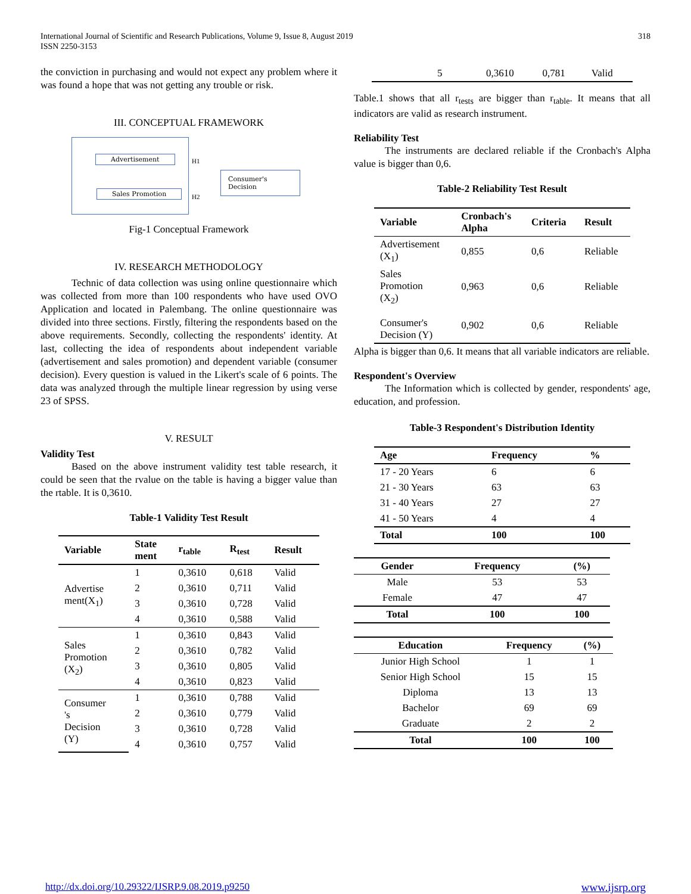International Journal of Scientific and Research Publications, Volume 9, Issue 8, August 2019
ISSN 2250-3153
318
the conviction in purchasing and would not expect any problem where it was found a hope that was not getting any trouble or risk.
III. CONCEPTUAL FRAMEWORK
Advertisement
Sales Promotion
H1
H2
Consumer's Decision
Fig-1 Conceptual Framework
IV. RESEARCH METHODOLOGY
Technic of data collection was using online questionnaire which was collected from more than 100 respondents who have used OVO Application and located in Palembang. The online questionnaire was divided into three sections. Firstly, filtering the respondents based on the above requirements. Secondly, collecting the respondents' identity. At last, collecting the idea of respondents about independent variable (advertisement and sales promotion) and dependent variable (consumer decision). Every question is valued in the Likert's scale of 6 points. The data was analyzed through the multiple linear regression by using verse 23 of SPSS.
V. RESULT
Validity Test
Based on the above instrument validity test table research, it could be seen that the rvalue on the table is having a bigger value than the rtable. It is 0,3610.
Table-1 Validity Test Result
| Variable | State ment | r<sub>table</sub> | R<sub>test</sub> | Result |
| --- | --- | --- | --- | --- |
| Advertise ment(X<sub>1</sub>) | 1 | 0,3610 | 0,618 | Valid |
| | 2 | 0,3610 | 0,711 | Valid |
| | 3 | 0,3610 | 0,728 | Valid |
| | 4 | 0,3610 | 0,588 | Valid |
| Sales Promotion (X<sub>2</sub>) | 1 | 0,3610 | 0,843 | Valid |
| | 2 | 0,3610 | 0,782 | Valid |
| | 3 | 0,3610 | 0,805 | Valid |
| | 4 | 0,3610 | 0,823 | Valid |
| Consumer 's Decision (Y) | 1 | 0,3610 | 0,788 | Valid |
| | 2 | 0,3610 | 0,779 | Valid |
| | 3 | 0,3610 | 0,728 | Valid |
| | 4 | 0,3610 | 0,757 | Valid |
| 5 | 0,3610 | 0,781 | Valid |
Table.1 shows that all r<sub>tests</sub> are bigger than r<sub>table</sub>. It means that all indicators are valid as research instrument.
Reliability Test
The instruments are declared reliable if the Cronbach's Alpha value is bigger than 0,6.
Table-2 Reliability Test Result
| Variable | Cronbach's Alpha | Criteria | Result |
| --- | --- | --- | --- |
| Advertisement (X<sub>1</sub>) | 0,855 | 0,6 | Reliable |
| Sales Promotion (X<sub>2</sub>) | 0,963 | 0,6 | Reliable |
| Consumer's Decision (Y) | 0,902 | 0,6 | Reliable |
Alpha is bigger than 0,6. It means that all variable indicators are reliable.
Respondent's Overview
The Information which is collected by gender, respondents' age, education, and profession.
Table-3 Respondent's Distribution Identity
| Age | Frequency | % |
| --- | --- | --- |
| 17 - 20 Years | 6 | 6 |
| 21 - 30 Years | 63 | 63 |
| 31 - 40 Years | 27 | 27 |
| 41 - 50 Years | 4 | 4 |
| Total | 100 | 100 |
| Gender | Frequency | (%) |
| --- | --- | --- |
| Male | 53 | 53 |
| Female | 47 | 47 |
| Total | 100 | 100 |
| Education | Frequency | (%) |
| --- | --- | --- |
| Junior High School | 1 | 1 |
| Senior High School | 15 | 15 |
| Diploma | 13 | 13 |
| Bachelor | 69 | 69 |
| Graduate | 2 | 2 |
| Total | 100 | 100 |
http://dx.doi.org/10.29322/IJSRP.9.08.2019.p9250 www.ijsrp.org